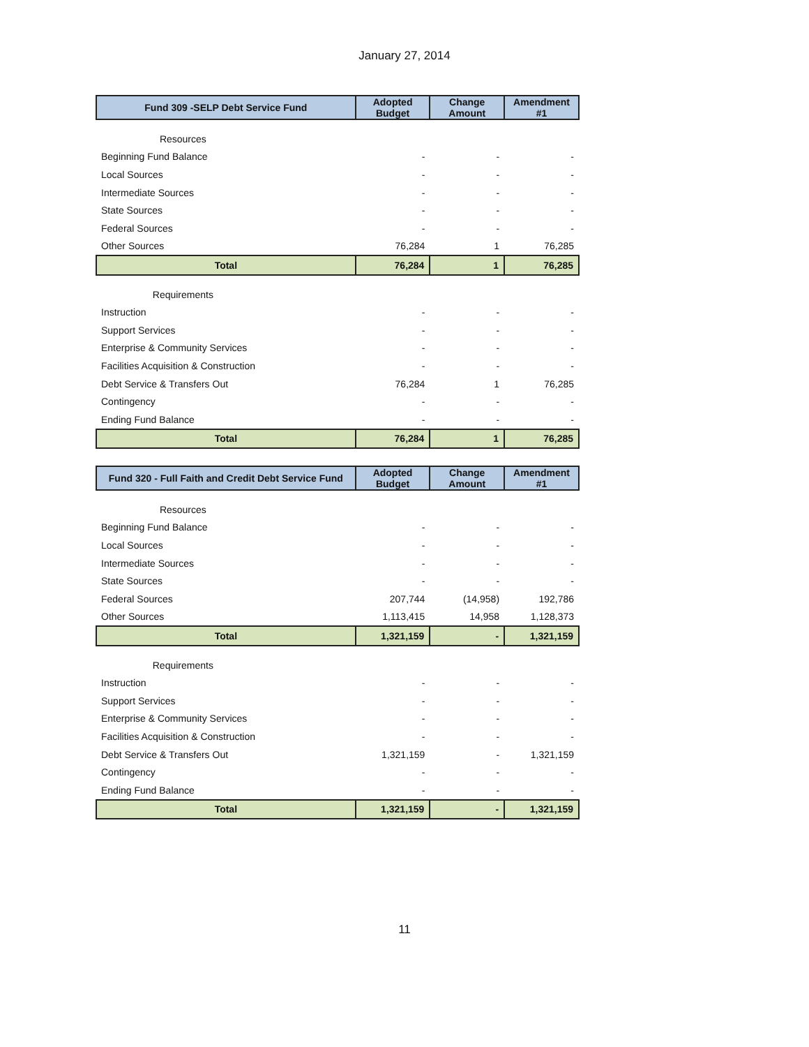January 27, 2014
| Fund 309 -SELP Debt Service Fund | Adopted Budget | Change Amount | Amendment #1 |
| --- | --- | --- | --- |
| Resources | | | |
| Beginning Fund Balance | - | - | - |
| Local Sources | - | - | - |
| Intermediate Sources | - | - | - |
| State Sources | - | - | - |
| Federal Sources | - | - | - |
| Other Sources | 76,284 | 1 | 76,285 |
| Total | 76,284 | 1 | 76,285 |
| Requirements | | | |
| Instruction | - | - | - |
| Support Services | - | - | - |
| Enterprise & Community Services | - | - | - |
| Facilities Acquisition & Construction | - | - | - |
| Debt Service & Transfers Out | 76,284 | 1 | 76,285 |
| Contingency | - | - | - |
| Ending Fund Balance | - | - | - |
| Total | 76,284 | 1 | 76,285 |
| Fund 320 - Full Faith and Credit Debt Service Fund | Adopted Budget | Change Amount | Amendment #1 |
| --- | --- | --- | --- |
| Resources | | | |
| Beginning Fund Balance | - | - | - |
| Local Sources | - | - | - |
| Intermediate Sources | - | - | - |
| State Sources | - | - | - |
| Federal Sources | 207,744 | (14,958) | 192,786 |
| Other Sources | 1,113,415 | 14,958 | 1,128,373 |
| Total | 1,321,159 | - | 1,321,159 |
| Requirements | | | |
| Instruction | - | - | - |
| Support Services | - | - | - |
| Enterprise & Community Services | - | - | - |
| Facilities Acquisition & Construction | - | - | - |
| Debt Service & Transfers Out | 1,321,159 | - | 1,321,159 |
| Contingency | - | - | - |
| Ending Fund Balance | - | - | - |
| Total | 1,321,159 | - | 1,321,159 |
11